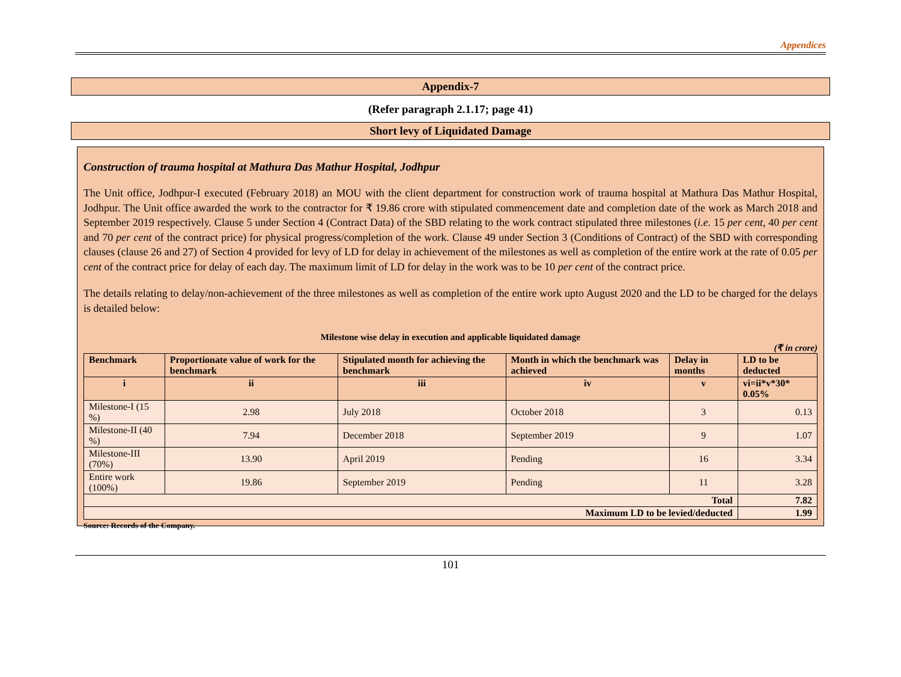Appendices
Appendix-7
(Refer paragraph 2.1.17; page 41)
Short levy of Liquidated Damage
Construction of trauma hospital at Mathura Das Mathur Hospital, Jodhpur
The Unit office, Jodhpur-I executed (February 2018) an MOU with the client department for construction work of trauma hospital at Mathura Das Mathur Hospital, Jodhpur. The Unit office awarded the work to the contractor for ₹ 19.86 crore with stipulated commencement date and completion date of the work as March 2018 and September 2019 respectively. Clause 5 under Section 4 (Contract Data) of the SBD relating to the work contract stipulated three milestones (i.e. 15 per cent, 40 per cent and 70 per cent of the contract price) for physical progress/completion of the work. Clause 49 under Section 3 (Conditions of Contract) of the SBD with corresponding clauses (clause 26 and 27) of Section 4 provided for levy of LD for delay in achievement of the milestones as well as completion of the entire work at the rate of 0.05 per cent of the contract price for delay of each day. The maximum limit of LD for delay in the work was to be 10 per cent of the contract price.
The details relating to delay/non-achievement of the three milestones as well as completion of the entire work upto August 2020 and the LD to be charged for the delays is detailed below:
Milestone wise delay in execution and applicable liquidated damage
(₹ in crore)
| Benchmark | Proportionate value of work for the benchmark | Stipulated month for achieving the benchmark | Month in which the benchmark was achieved | Delay in months | LD to be deducted |
| --- | --- | --- | --- | --- | --- |
| i | ii | iii | iv | v | vi=ii*v*30* 0.05% |
| Milestone-I (15 %) | 2.98 | July 2018 | October 2018 | 3 | 0.13 |
| Milestone-II (40 %) | 7.94 | December 2018 | September 2019 | 9 | 1.07 |
| Milestone-III (70%) | 13.90 | April 2019 | Pending | 16 | 3.34 |
| Entire work (100%) | 19.86 | September 2019 | Pending | 11 | 3.28 |
| Total | | | | | 7.82 |
| Maximum LD to be levied/deducted | | | | | 1.99 |
Source: Records of the Company.
101